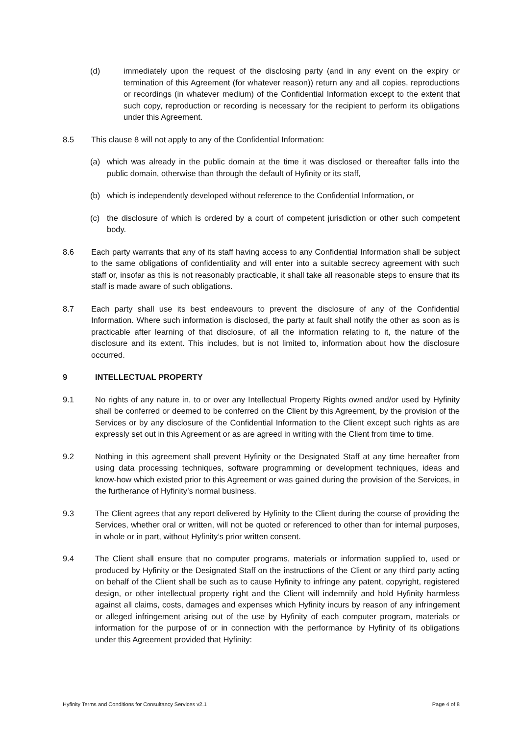(d) immediately upon the request of the disclosing party (and in any event on the expiry or termination of this Agreement (for whatever reason)) return any and all copies, reproductions or recordings (in whatever medium) of the Confidential Information except to the extent that such copy, reproduction or recording is necessary for the recipient to perform its obligations under this Agreement.
8.5 This clause 8 will not apply to any of the Confidential Information:
(a) which was already in the public domain at the time it was disclosed or thereafter falls into the public domain, otherwise than through the default of Hyfinity or its staff,
(b) which is independently developed without reference to the Confidential Information, or
(c) the disclosure of which is ordered by a court of competent jurisdiction or other such competent body.
8.6 Each party warrants that any of its staff having access to any Confidential Information shall be subject to the same obligations of confidentiality and will enter into a suitable secrecy agreement with such staff or, insofar as this is not reasonably practicable, it shall take all reasonable steps to ensure that its staff is made aware of such obligations.
8.7 Each party shall use its best endeavours to prevent the disclosure of any of the Confidential Information. Where such information is disclosed, the party at fault shall notify the other as soon as is practicable after learning of that disclosure, of all the information relating to it, the nature of the disclosure and its extent. This includes, but is not limited to, information about how the disclosure occurred.
9 INTELLECTUAL PROPERTY
9.1 No rights of any nature in, to or over any Intellectual Property Rights owned and/or used by Hyfinity shall be conferred or deemed to be conferred on the Client by this Agreement, by the provision of the Services or by any disclosure of the Confidential Information to the Client except such rights as are expressly set out in this Agreement or as are agreed in writing with the Client from time to time.
9.2 Nothing in this agreement shall prevent Hyfinity or the Designated Staff at any time hereafter from using data processing techniques, software programming or development techniques, ideas and know-how which existed prior to this Agreement or was gained during the provision of the Services, in the furtherance of Hyfinity’s normal business.
9.3 The Client agrees that any report delivered by Hyfinity to the Client during the course of providing the Services, whether oral or written, will not be quoted or referenced to other than for internal purposes, in whole or in part, without Hyfinity’s prior written consent.
9.4 The Client shall ensure that no computer programs, materials or information supplied to, used or produced by Hyfinity or the Designated Staff on the instructions of the Client or any third party acting on behalf of the Client shall be such as to cause Hyfinity to infringe any patent, copyright, registered design, or other intellectual property right and the Client will indemnify and hold Hyfinity harmless against all claims, costs, damages and expenses which Hyfinity incurs by reason of any infringement or alleged infringement arising out of the use by Hyfinity of each computer program, materials or information for the purpose of or in connection with the performance by Hyfinity of its obligations under this Agreement provided that Hyfinity:
Hyfinity Terms and Conditions for Consultancy Services v2.1 Page 4 of 8